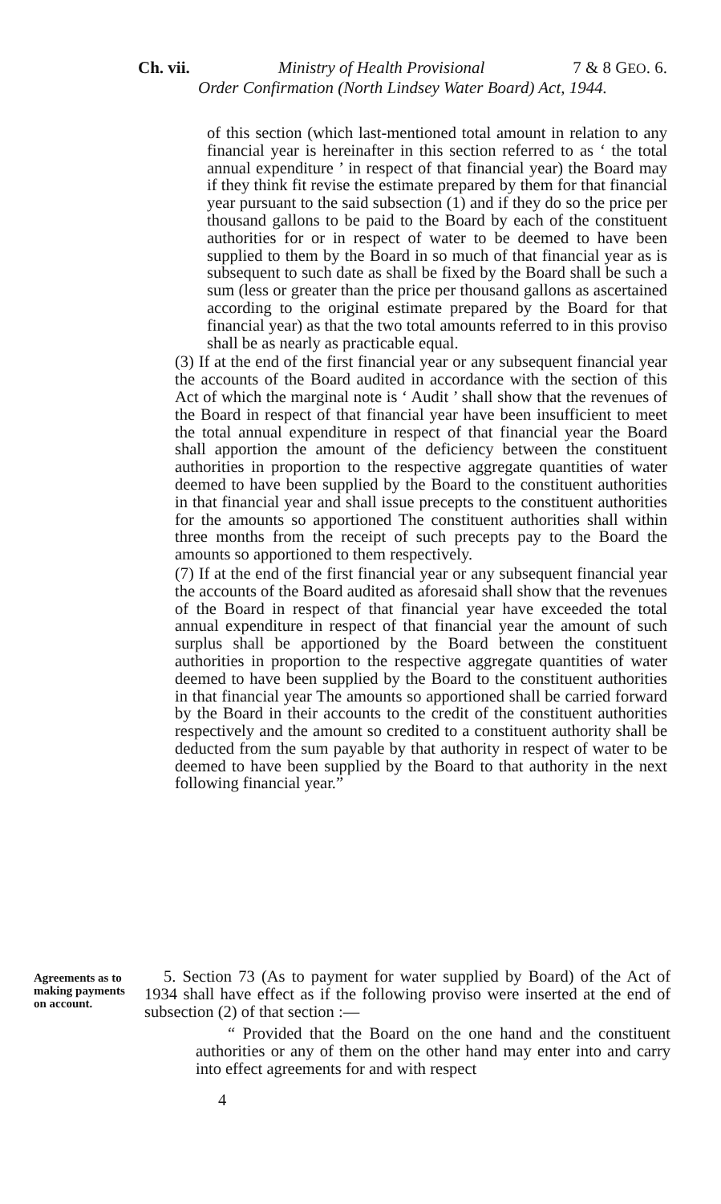Ch. vii. Ministry of Health Provisional 7 & 8 GEO. 6.
Order Confirmation (North Lindsey Water Board) Act, 1944.
of this section (which last-mentioned total amount in relation to any financial year is hereinafter in this section referred to as ‘ the total annual expenditure ’ in respect of that financial year) the Board may if they think fit revise the estimate prepared by them for that financial year pursuant to the said subsection (1) and if they do so the price per thousand gallons to be paid to the Board by each of the constituent authorities for or in respect of water to be deemed to have been supplied to them by the Board in so much of that financial year as is subsequent to such date as shall be fixed by the Board shall be such a sum (less or greater than the price per thousand gallons as ascertained according to the original estimate prepared by the Board for that financial year) as that the two total amounts referred to in this proviso shall be as nearly as practicable equal.
(3) If at the end of the first financial year or any subsequent financial year the accounts of the Board audited in accordance with the section of this Act of which the marginal note is ‘ Audit ’ shall show that the revenues of the Board in respect of that financial year have been insufficient to meet the total annual expenditure in respect of that financial year the Board shall apportion the amount of the deficiency between the constituent authorities in proportion to the respective aggregate quantities of water deemed to have been supplied by the Board to the constituent authorities in that financial year and shall issue precepts to the constituent authorities for the amounts so apportioned The constituent authorities shall within three months from the receipt of such precepts pay to the Board the amounts so apportioned to them respectively.
(7) If at the end of the first financial year or any subsequent financial year the accounts of the Board audited as aforesaid shall show that the revenues of the Board in respect of that financial year have exceeded the total annual expenditure in respect of that financial year the amount of such surplus shall be apportioned by the Board between the constituent authorities in proportion to the respective aggregate quantities of water deemed to have been supplied by the Board to the constituent authorities in that financial year The amounts so apportioned shall be carried forward by the Board in their accounts to the credit of the constituent authorities respectively and the amount so credited to a constituent authority shall be deducted from the sum payable by that authority in respect of water to be deemed to have been supplied by the Board to that authority in the next following financial year.”
Agreements as to making payments on account.
5. Section 73 (As to payment for water supplied by Board) of the Act of 1934 shall have effect as if the following proviso were inserted at the end of subsection (2) of that section :—
“ Provided that the Board on the one hand and the constituent authorities or any of them on the other hand may enter into and carry into effect agreements for and with respect
4